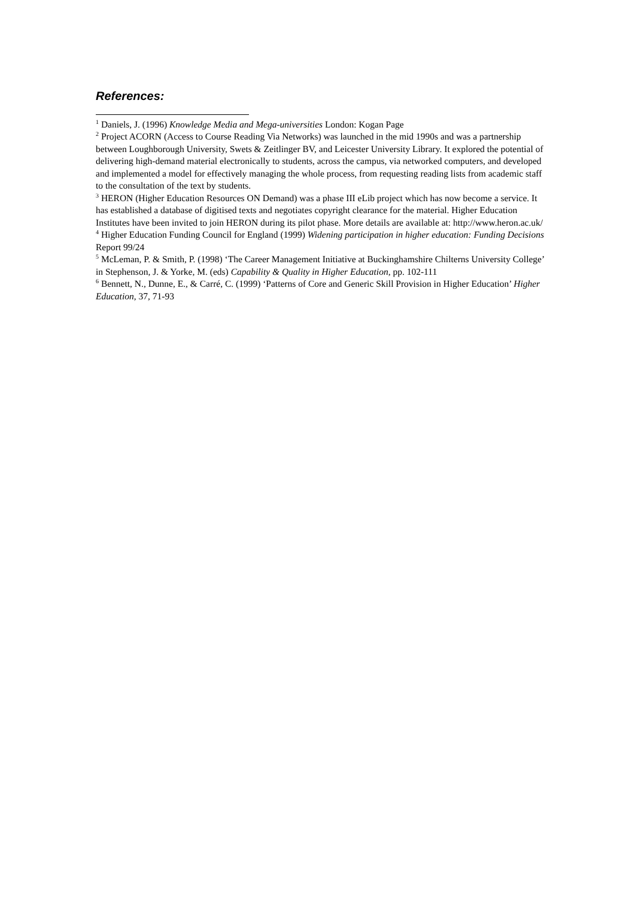References:
<sup>1</sup> Daniels, J. (1996) Knowledge Media and Mega-universities London: Kogan Page
<sup>2</sup> Project ACORN (Access to Course Reading Via Networks) was launched in the mid 1990s and was a partnership between Loughborough University, Swets & Zeitlinger BV, and Leicester University Library. It explored the potential of delivering high-demand material electronically to students, across the campus, via networked computers, and developed and implemented a model for effectively managing the whole process, from requesting reading lists from academic staff to the consultation of the text by students.
<sup>3</sup> HERON (Higher Education Resources ON Demand) was a phase III eLib project which has now become a service. It has established a database of digitised texts and negotiates copyright clearance for the material. Higher Education Institutes have been invited to join HERON during its pilot phase. More details are available at: http://www.heron.ac.uk/
<sup>4</sup> Higher Education Funding Council for England (1999) Widening participation in higher education: Funding Decisions Report 99/24
<sup>5</sup> McLeman, P. & Smith, P. (1998) ‘The Career Management Initiative at Buckinghamshire Chilterns University College’ in Stephenson, J. & Yorke, M. (eds) Capability & Quality in Higher Education, pp. 102-111
<sup>6</sup> Bennett, N., Dunne, E., & Carré, C. (1999) ‘Patterns of Core and Generic Skill Provision in Higher Education’ Higher Education, 37, 71-93